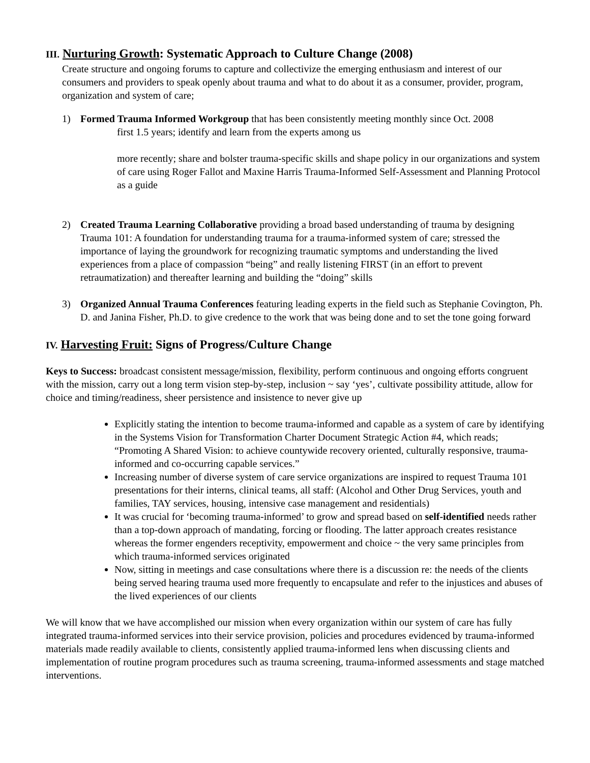III. Nurturing Growth: Systematic Approach to Culture Change (2008)
Create structure and ongoing forums to capture and collectivize the emerging enthusiasm and interest of our consumers and providers to speak openly about trauma and what to do about it as a consumer, provider, program, organization and system of care;
1) Formed Trauma Informed Workgroup that has been consistently meeting monthly since Oct. 2008
first 1.5 years; identify and learn from the experts among us
more recently; share and bolster trauma-specific skills and shape policy in our organizations and system of care using Roger Fallot and Maxine Harris Trauma-Informed Self-Assessment and Planning Protocol as a guide
2) Created Trauma Learning Collaborative providing a broad based understanding of trauma by designing Trauma 101: A foundation for understanding trauma for a trauma-informed system of care; stressed the importance of laying the groundwork for recognizing traumatic symptoms and understanding the lived experiences from a place of compassion “being” and really listening FIRST (in an effort to prevent retraumatization) and thereafter learning and building the “doing” skills
3) Organized Annual Trauma Conferences featuring leading experts in the field such as Stephanie Covington, Ph. D. and Janina Fisher, Ph.D. to give credence to the work that was being done and to set the tone going forward
IV. Harvesting Fruit: Signs of Progress/Culture Change
Keys to Success: broadcast consistent message/mission, flexibility, perform continuous and ongoing efforts congruent with the mission, carry out a long term vision step-by-step, inclusion ~ say ‘yes’, cultivate possibility attitude, allow for choice and timing/readiness, sheer persistence and insistence to never give up
Explicitly stating the intention to become trauma-informed and capable as a system of care by identifying in the Systems Vision for Transformation Charter Document Strategic Action #4, which reads; “Promoting A Shared Vision: to achieve countywide recovery oriented, culturally responsive, trauma-informed and co-occurring capable services.”
Increasing number of diverse system of care service organizations are inspired to request Trauma 101 presentations for their interns, clinical teams, all staff: (Alcohol and Other Drug Services, youth and families, TAY services, housing, intensive case management and residentials)
It was crucial for ‘becoming trauma-informed’ to grow and spread based on self-identified needs rather than a top-down approach of mandating, forcing or flooding. The latter approach creates resistance whereas the former engenders receptivity, empowerment and choice ~ the very same principles from which trauma-informed services originated
Now, sitting in meetings and case consultations where there is a discussion re: the needs of the clients being served hearing trauma used more frequently to encapsulate and refer to the injustices and abuses of the lived experiences of our clients
We will know that we have accomplished our mission when every organization within our system of care has fully integrated trauma-informed services into their service provision, policies and procedures evidenced by trauma-informed materials made readily available to clients, consistently applied trauma-informed lens when discussing clients and implementation of routine program procedures such as trauma screening, trauma-informed assessments and stage matched interventions.